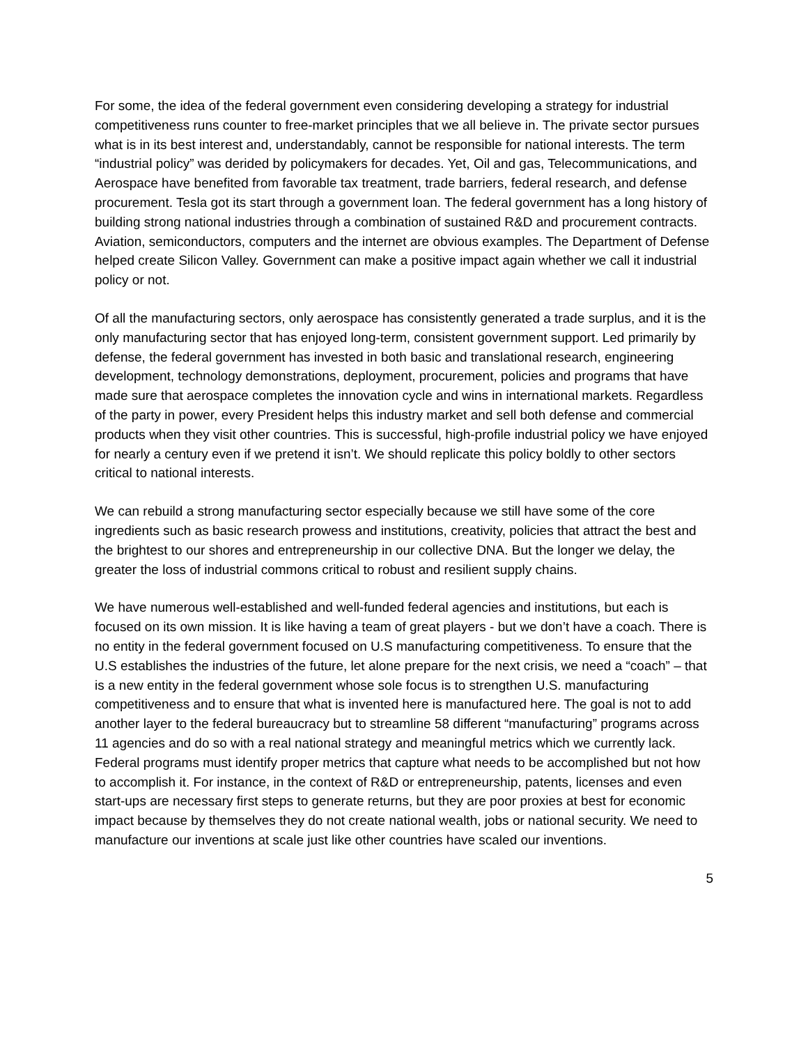For some, the idea of the federal government even considering developing a strategy for industrial competitiveness runs counter to free-market principles that we all believe in. The private sector pursues what is in its best interest and, understandably, cannot be responsible for national interests. The term “industrial policy” was derided by policymakers for decades. Yet, Oil and gas, Telecommunications, and Aerospace have benefited from favorable tax treatment, trade barriers, federal research, and defense procurement. Tesla got its start through a government loan. The federal government has a long history of building strong national industries through a combination of sustained R&D and procurement contracts. Aviation, semiconductors, computers and the internet are obvious examples. The Department of Defense helped create Silicon Valley. Government can make a positive impact again whether we call it industrial policy or not.
Of all the manufacturing sectors, only aerospace has consistently generated a trade surplus, and it is the only manufacturing sector that has enjoyed long-term, consistent government support. Led primarily by defense, the federal government has invested in both basic and translational research, engineering development, technology demonstrations, deployment, procurement, policies and programs that have made sure that aerospace completes the innovation cycle and wins in international markets. Regardless of the party in power, every President helps this industry market and sell both defense and commercial products when they visit other countries. This is successful, high-profile industrial policy we have enjoyed for nearly a century even if we pretend it isn’t. We should replicate this policy boldly to other sectors critical to national interests.
We can rebuild a strong manufacturing sector especially because we still have some of the core ingredients such as basic research prowess and institutions, creativity, policies that attract the best and the brightest to our shores and entrepreneurship in our collective DNA. But the longer we delay, the greater the loss of industrial commons critical to robust and resilient supply chains.
We have numerous well-established and well-funded federal agencies and institutions, but each is focused on its own mission. It is like having a team of great players - but we don’t have a coach. There is no entity in the federal government focused on U.S manufacturing competitiveness. To ensure that the U.S establishes the industries of the future, let alone prepare for the next crisis, we need a “coach” – that is a new entity in the federal government whose sole focus is to strengthen U.S. manufacturing competitiveness and to ensure that what is invented here is manufactured here. The goal is not to add another layer to the federal bureaucracy but to streamline 58 different “manufacturing” programs across 11 agencies and do so with a real national strategy and meaningful metrics which we currently lack. Federal programs must identify proper metrics that capture what needs to be accomplished but not how to accomplish it. For instance, in the context of R&D or entrepreneurship, patents, licenses and even start-ups are necessary first steps to generate returns, but they are poor proxies at best for economic impact because by themselves they do not create national wealth, jobs or national security. We need to manufacture our inventions at scale just like other countries have scaled our inventions.
5